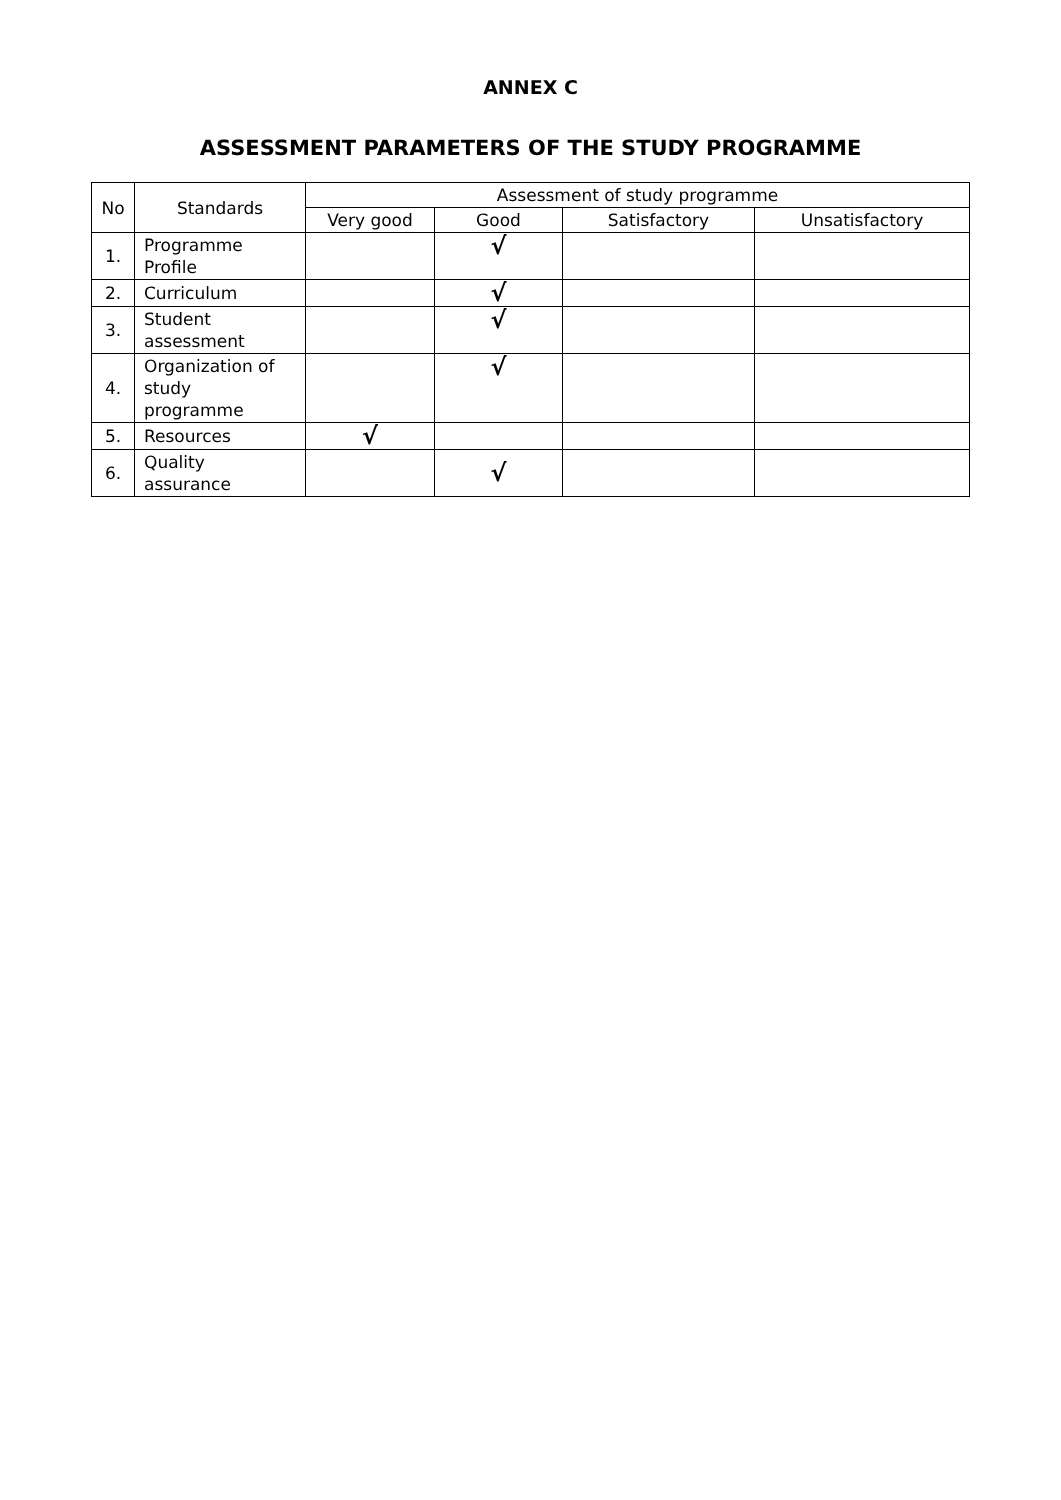ANNEX C
ASSESSMENT PARAMETERS OF THE STUDY PROGRAMME
| No | Standards | Assessment of study programme | | | |
| --- | --- | --- | --- | --- | --- |
| | | Very good | Good | Satisfactory | Unsatisfactory |
| 1. | Programme Profile | | √ | | |
| 2. | Curriculum | | √ | | |
| 3. | Student assessment | | √ | | |
| 4. | Organization of study programme | | √ | | |
| 5. | Resources | √ | | | |
| 6. | Quality assurance | | √ | | |